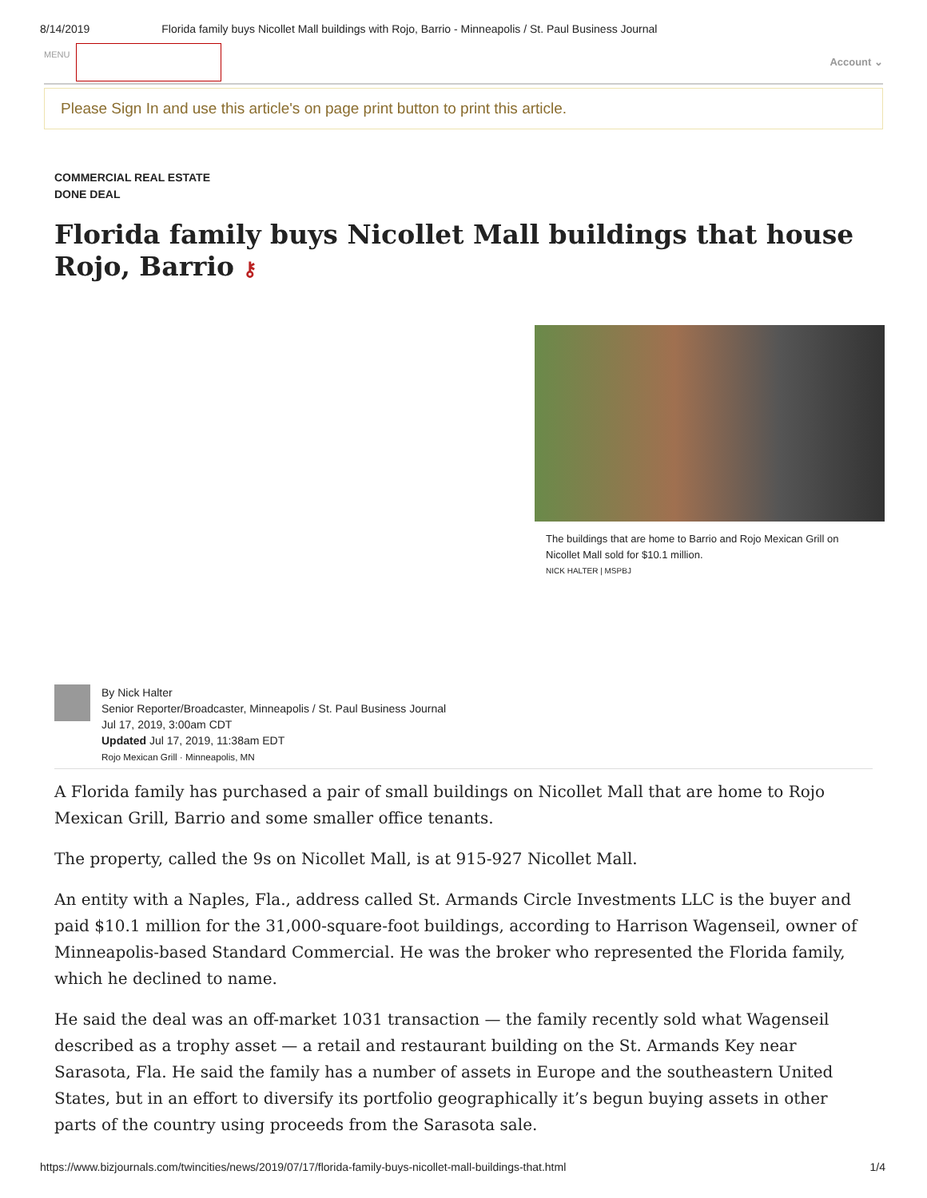8/14/2019 Florida family buys Nicollet Mall buildings with Rojo, Barrio - Minneapolis / St. Paul Business Journal
MENU
Account ⌄
Please Sign In and use this article's on page print button to print this article.
COMMERCIAL REAL ESTATE
DONE DEAL
Florida family buys Nicollet Mall buildings that house Rojo, Barrio ⚷
The buildings that are home to Barrio and Rojo Mexican Grill on Nicollet Mall sold for $10.1 million.
NICK HALTER | MSPBJ
By Nick Halter
Senior Reporter/Broadcaster, Minneapolis / St. Paul Business Journal
Jul 17, 2019, 3:00am CDT
Updated Jul 17, 2019, 11:38am EDT
Rojo Mexican Grill · Minneapolis, MN
A Florida family has purchased a pair of small buildings on Nicollet Mall that are home to Rojo Mexican Grill, Barrio and some smaller office tenants.
The property, called the 9s on Nicollet Mall, is at 915-927 Nicollet Mall.
An entity with a Naples, Fla., address called St. Armands Circle Investments LLC is the buyer and paid $10.1 million for the 31,000-square-foot buildings, according to Harrison Wagenseil, owner of Minneapolis-based Standard Commercial. He was the broker who represented the Florida family, which he declined to name.
He said the deal was an off-market 1031 transaction — the family recently sold what Wagenseil described as a trophy asset — a retail and restaurant building on the St. Armands Key near Sarasota, Fla. He said the family has a number of assets in Europe and the southeastern United States, but in an effort to diversify its portfolio geographically it’s begun buying assets in other parts of the country using proceeds from the Sarasota sale.
https://www.bizjournals.com/twincities/news/2019/07/17/florida-family-buys-nicollet-mall-buildings-that.html 1/4